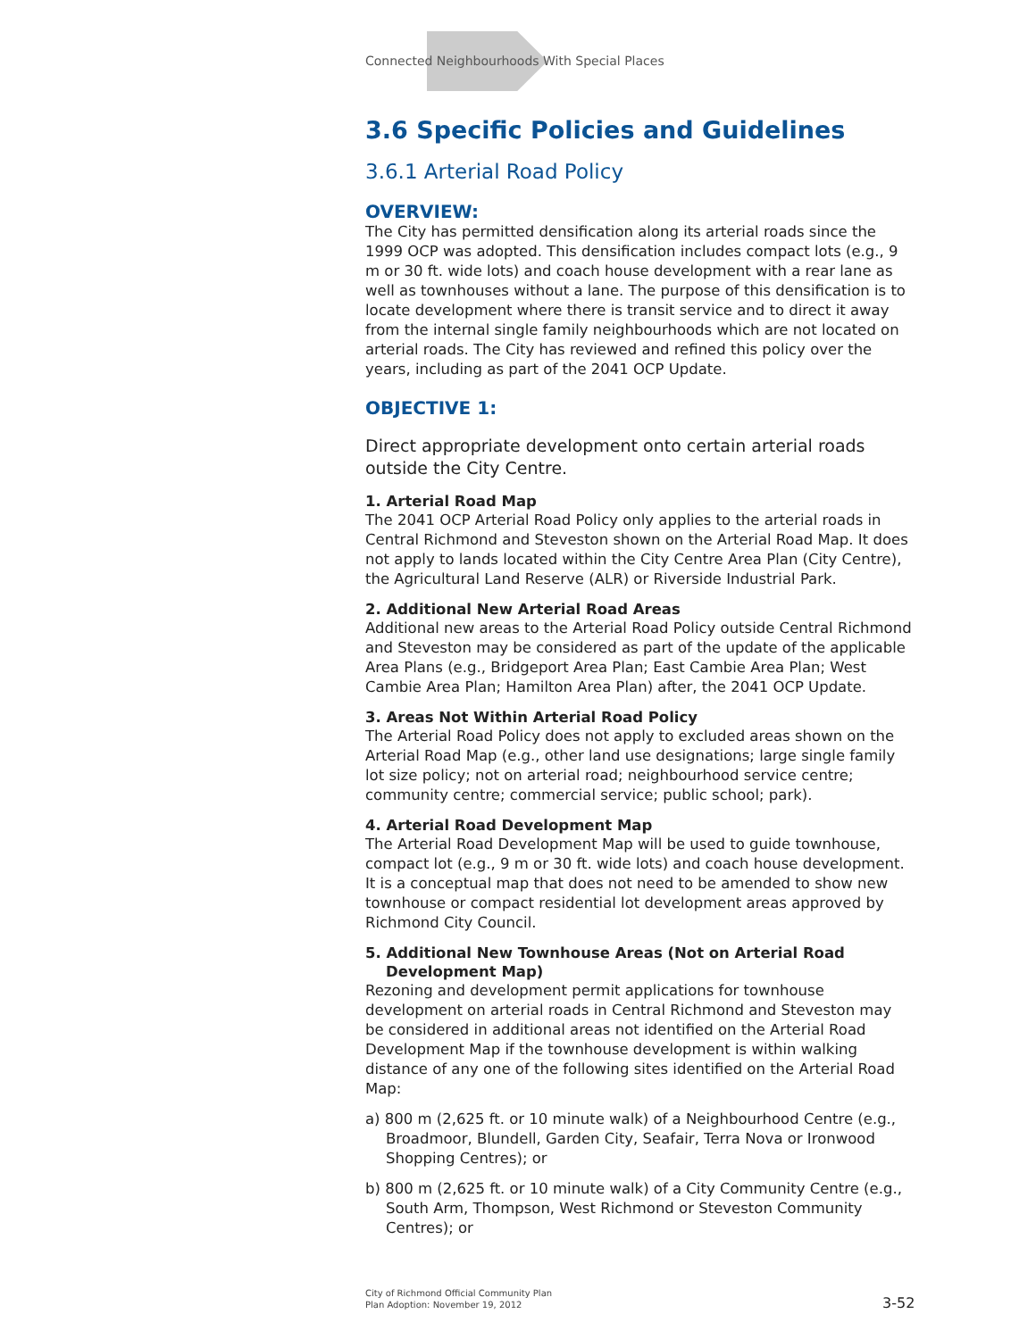Connected Neighbourhoods With Special Places
3.6 Specific Policies and Guidelines
3.6.1 Arterial Road Policy
OVERVIEW:
The City has permitted densification along its arterial roads since the 1999 OCP was adopted. This densification includes compact lots (e.g., 9 m or 30 ft. wide lots) and coach house development with a rear lane as well as townhouses without a lane. The purpose of this densification is to locate development where there is transit service and to direct it away from the internal single family neighbourhoods which are not located on arterial roads. The City has reviewed and refined this policy over the years, including as part of the 2041 OCP Update.
OBJECTIVE 1:
Direct appropriate development onto certain arterial roads outside the City Centre.
1. Arterial Road Map
The 2041 OCP Arterial Road Policy only applies to the arterial roads in Central Richmond and Steveston shown on the Arterial Road Map. It does not apply to lands located within the City Centre Area Plan (City Centre), the Agricultural Land Reserve (ALR) or Riverside Industrial Park.
2. Additional New Arterial Road Areas
Additional new areas to the Arterial Road Policy outside Central Richmond and Steveston may be considered as part of the update of the applicable Area Plans (e.g., Bridgeport Area Plan; East Cambie Area Plan; West Cambie Area Plan; Hamilton Area Plan) after, the 2041 OCP Update.
3. Areas Not Within Arterial Road Policy
The Arterial Road Policy does not apply to excluded areas shown on the Arterial Road Map (e.g., other land use designations; large single family lot size policy; not on arterial road; neighbourhood service centre; community centre; commercial service; public school; park).
4. Arterial Road Development Map
The Arterial Road Development Map will be used to guide townhouse, compact lot (e.g., 9 m or 30 ft. wide lots) and coach house development. It is a conceptual map that does not need to be amended to show new townhouse or compact residential lot development areas approved by Richmond City Council.
5. Additional New Townhouse Areas (Not on Arterial Road Development Map)
Rezoning and development permit applications for townhouse development on arterial roads in Central Richmond and Steveston may be considered in additional areas not identified on the Arterial Road Development Map if the townhouse development is within walking distance of any one of the following sites identified on the Arterial Road Map:
a) 800 m (2,625 ft. or 10 minute walk) of a Neighbourhood Centre (e.g., Broadmoor, Blundell, Garden City, Seafair, Terra Nova or Ironwood Shopping Centres); or
b) 800 m (2,625 ft. or 10 minute walk) of a City Community Centre (e.g., South Arm, Thompson, West Richmond or Steveston Community Centres); or
City of Richmond Official Community Plan
Plan Adoption: November 19, 2012
3-52